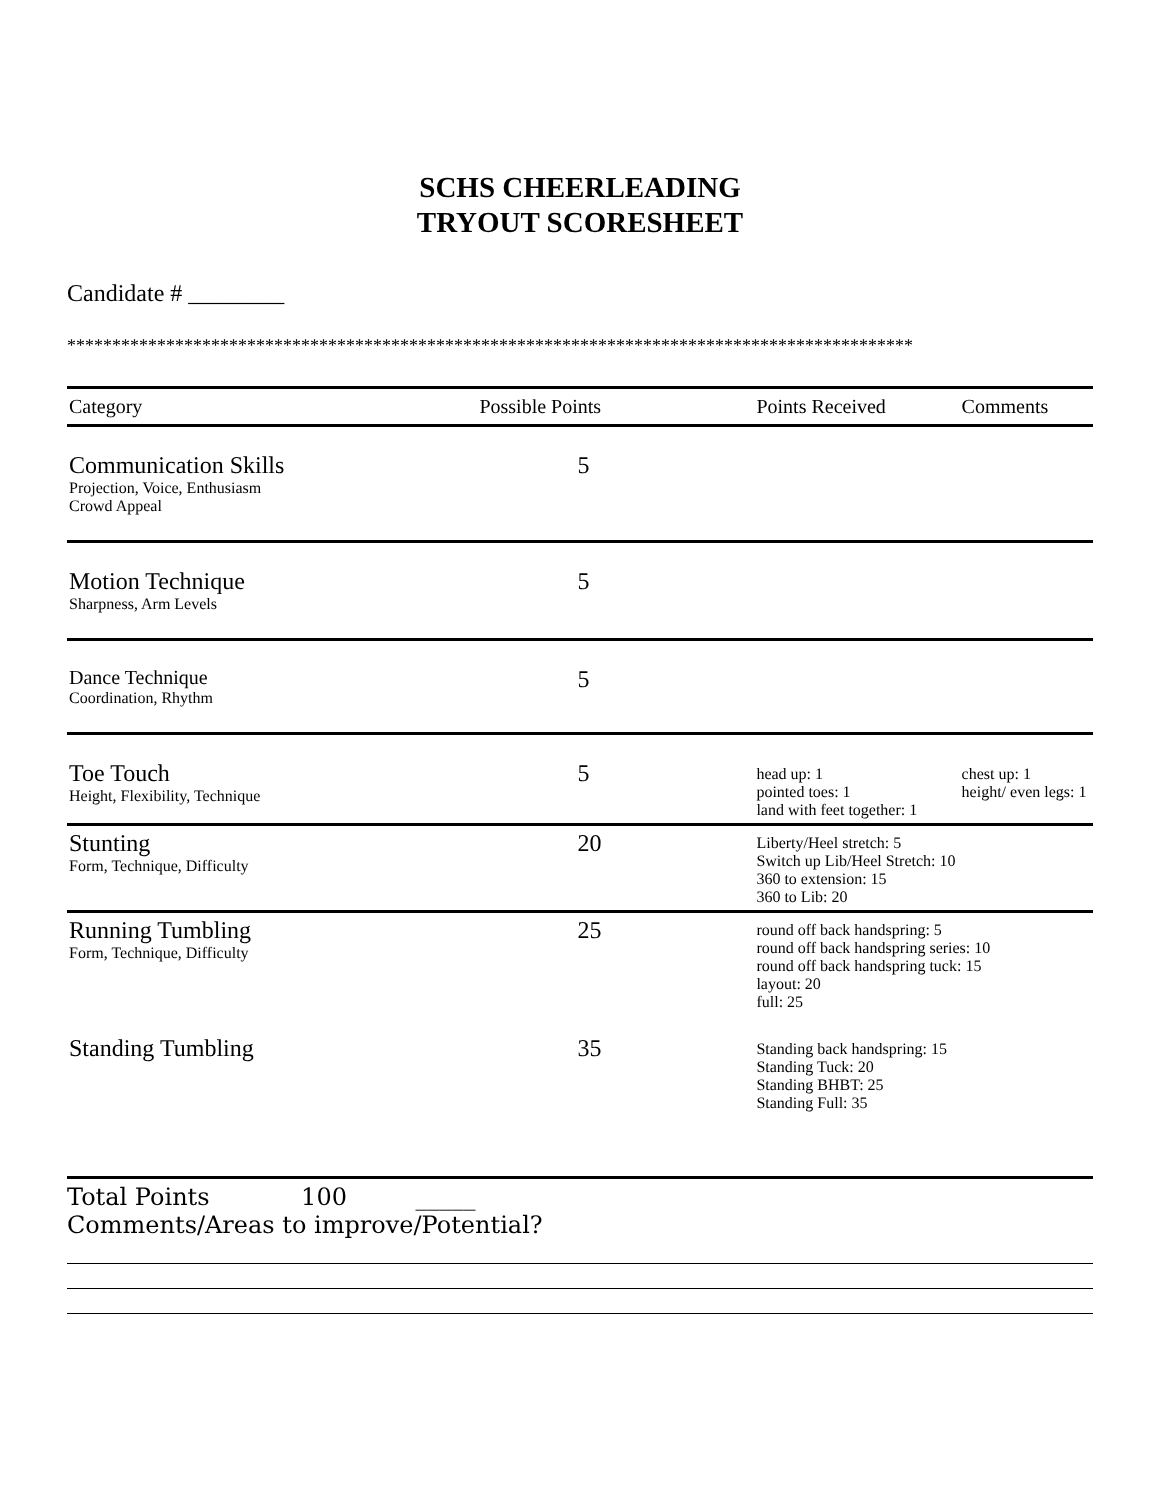SCHS CHEERLEADING
TRYOUT SCORESHEET
Candidate # ________
**********************************************************************************************
| Category | Possible Points | Points Received | Comments |
| --- | --- | --- | --- |
| Communication Skills Projection, Voice, Enthusiasm Crowd Appeal | 5 | | |
| Motion Technique Sharpness, Arm Levels | 5 | | |
| Dance Technique Coordination, Rhythm | 5 | | |
| Toe Touch Height, Flexibility, Technique | 5 | head up: 1 pointed toes: 1 land with feet together: 1 | chest up: 1 height/ even legs: 1 |
| Stunting Form, Technique, Difficulty | 20 | Liberty/Heel stretch: 5 Switch up Lib/Heel Stretch: 10 360 to extension: 15 360 to Lib: 20 | |
| Running Tumbling Form, Technique, Difficulty | 25 | round off back handspring: 5 round off back handspring series: 10 round off back handspring tuck: 15 layout: 20 full: 25 | |
| Standing Tumbling | 35 | Standing back handspring: 15 Standing Tuck: 20 Standing BHBT: 25 Standing Full: 35 | |
Total Points 100 _____
Comments/Areas to improve/Potential?